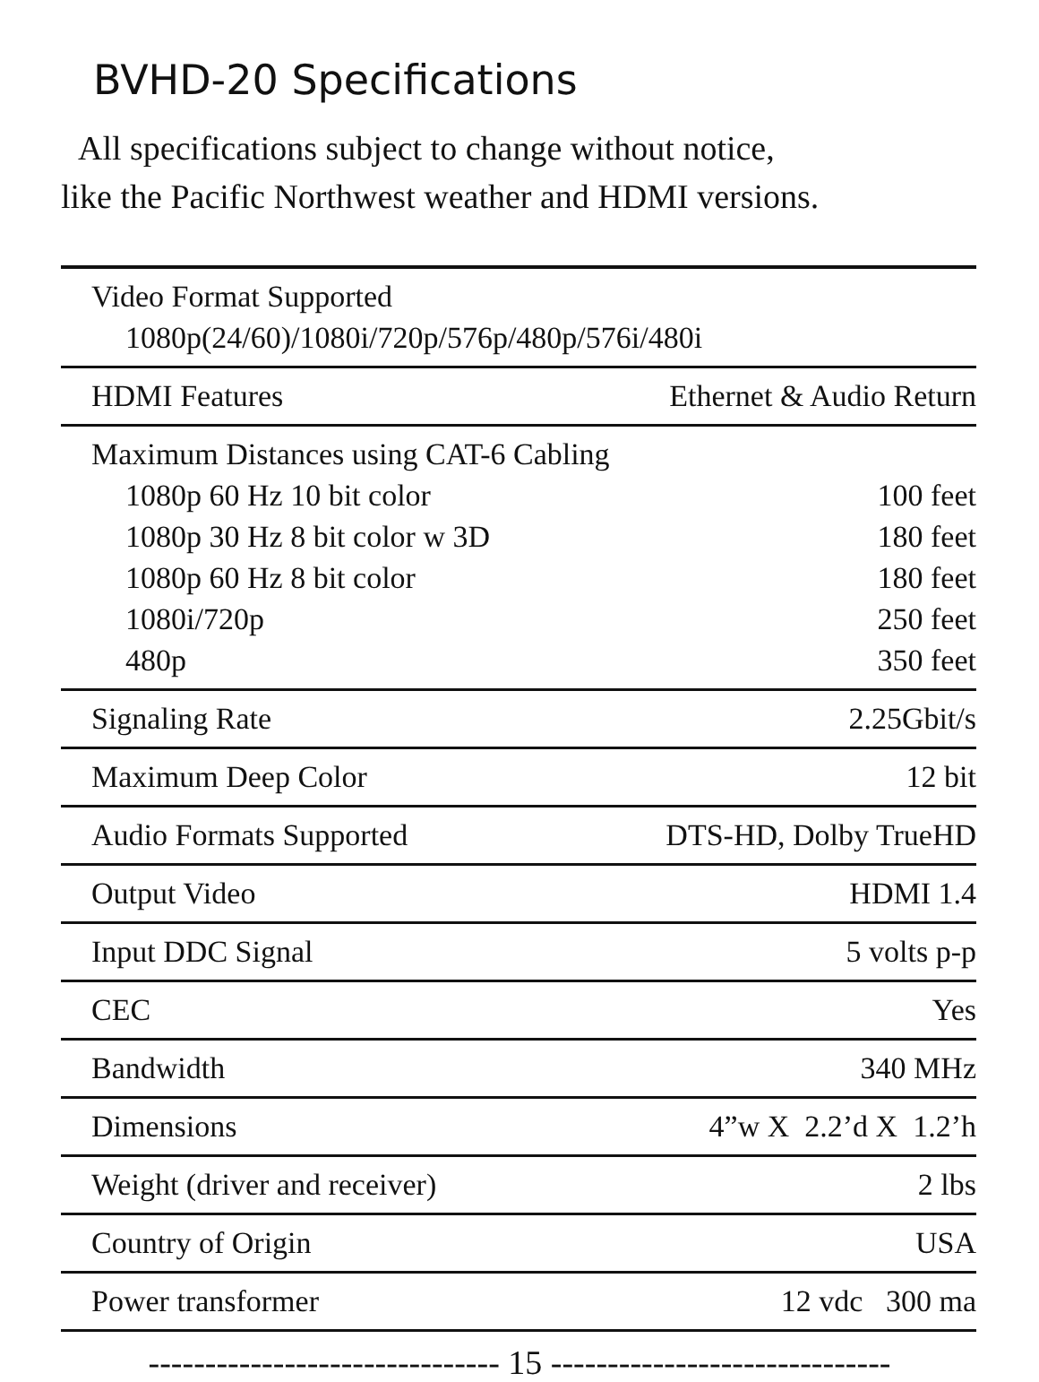BVHD-20 Specifications
All specifications subject to change without notice,
like the Pacific Northwest weather and HDMI versions.
| Video Format Supported 1080p(24/60)/1080i/720p/576p/480p/576i/480i | |
| HDMI Features | Ethernet & Audio Return |
| Maximum Distances using CAT-6 Cabling | |
| 1080p 60 Hz 10 bit color | 100 feet |
| 1080p 30 Hz 8 bit color w 3D | 180 feet |
| 1080p 60 Hz 8 bit color | 180 feet |
| 1080i/720p | 250 feet |
| 480p | 350 feet |
| Signaling Rate | 2.25Gbit/s |
| Maximum Deep Color | 12 bit |
| Audio Formats Supported | DTS-HD, Dolby TrueHD |
| Output Video | HDMI 1.4 |
| Input DDC Signal | 5 volts p-p |
| CEC | Yes |
| Bandwidth | 340 MHz |
| Dimensions | 4”w X 2.2’d X 1.2’h |
| Weight (driver and receiver) | 2 lbs |
| Country of Origin | USA |
| Power transformer | 12 vdc 300 ma |
------------------------------- 15 ------------------------------